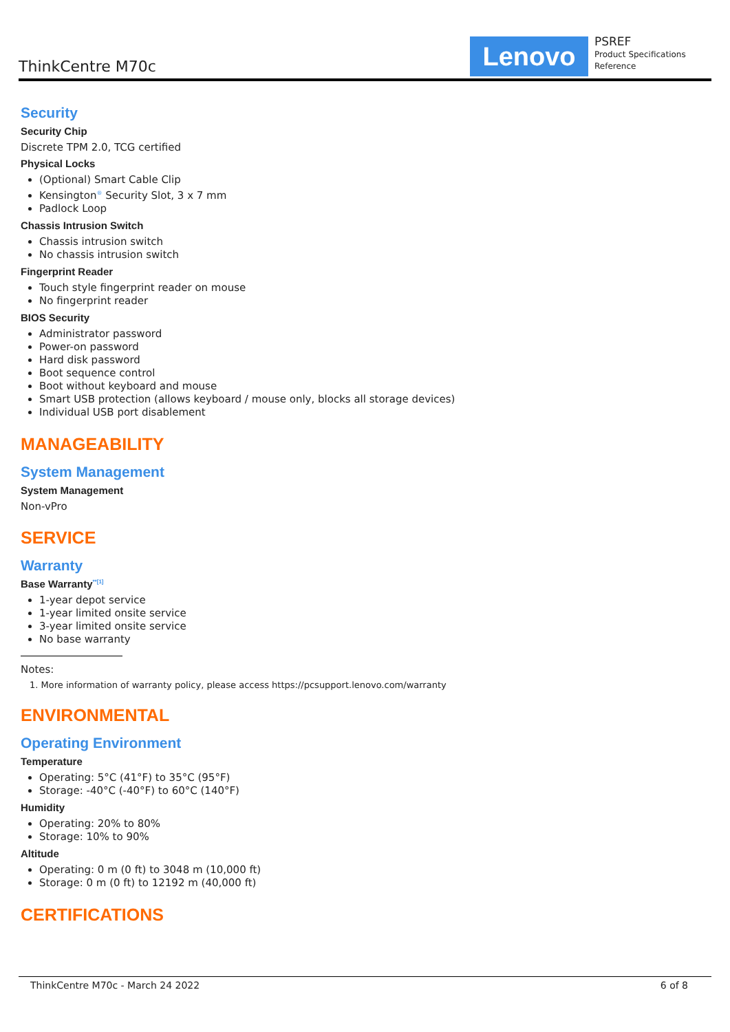ThinkCentre M70c Lenovo
PSREF
Product Specifications
Reference
Security
Security Chip
Discrete TPM 2.0, TCG certified
Physical Locks
(Optional) Smart Cable Clip
Kensington<sup>®</sup> Security Slot, 3 x 7 mm
Padlock Loop
Chassis Intrusion Switch
Chassis intrusion switch
No chassis intrusion switch
Fingerprint Reader
Touch style fingerprint reader on mouse
No fingerprint reader
BIOS Security
Administrator password
Power-on password
Hard disk password
Boot sequence control
Boot without keyboard and mouse
Smart USB protection (allows keyboard / mouse only, blocks all storage devices)
Individual USB port disablement
MANAGEABILITY
System Management
System Management
Non-vPro
SERVICE
Warranty
Base Warranty<sup>**[1]</sup>
1-year depot service
1-year limited onsite service
3-year limited onsite service
No base warranty
Notes:
1. More information of warranty policy, please access https://pcsupport.lenovo.com/warranty
ENVIRONMENTAL
Operating Environment
Temperature
Operating: 5°C (41°F) to 35°C (95°F)
Storage: -40°C (-40°F) to 60°C (140°F)
Humidity
Operating: 20% to 80%
Storage: 10% to 90%
Altitude
Operating: 0 m (0 ft) to 3048 m (10,000 ft)
Storage: 0 m (0 ft) to 12192 m (40,000 ft)
CERTIFICATIONS
ThinkCentre M70c - March 24 2022 6 of 8